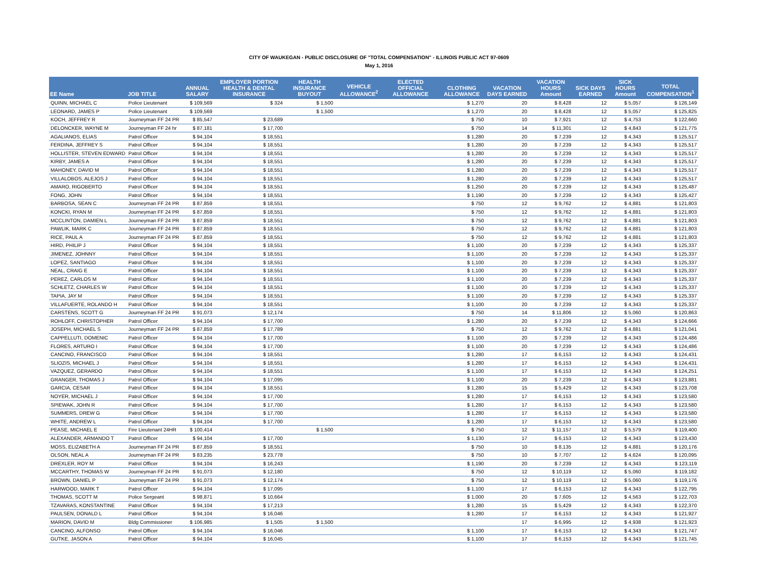CITY OF WAUKEGAN - PUBLIC DISCLOSURE OF "TOTAL COMPENSATION" - ILLINOIS PUBLIC ACT 97-0609
May 1, 2016
| EE Name | JOB TITLE | ANNUAL SALARY | EMPLOYER PORTION HEALTH & DENTAL INSURANCE | HEALTH INSURANCE BUYOUT | VEHICLE ALLOWANCE<sup>2</sup> | ELECTED OFFICIAL ALLOWANCE | CLOTHING ALLOWANCE | VACATION DAYS EARNED | VACATION HOURS Amount | SICK DAYS EARNED | SICK HOURS Amount | TOTAL COMPENSATION<sup>1</sup> |
| --- | --- | --- | --- | --- | --- | --- | --- | --- | --- | --- | --- | --- |
| QUINN, MICHAEL C | Police Lieutenant | $ 109,569 | $ 324 | $ 1,500 | | | $ 1,270 | 20 | $ 8,428 | 12 | $ 5,057 | $ 126,149 |
| LEONARD, JAMES P | Police Lieutenant | $ 109,569 | | $ 1,500 | | | $ 1,270 | 20 | $ 8,428 | 12 | $ 5,057 | $ 125,825 |
| KOCH, JEFFREY R | Journeyman FF 24 PR | $ 85,547 | $ 23,689 | | | | $ 750 | 10 | $ 7,921 | 12 | $ 4,753 | $ 122,660 |
| DELONCKER, WAYNE M | Journeyman FF 24 hr | $ 87,181 | $ 17,700 | | | | $ 750 | 14 | $ 11,301 | 12 | $ 4,843 | $ 121,775 |
| AGALIANOS, ELIAS | Patrol Officer | $ 94,104 | $ 18,551 | | | | $ 1,280 | 20 | $ 7,239 | 12 | $ 4,343 | $ 125,517 |
| FERDINA, JEFFREY S | Patrol Officer | $ 94,104 | $ 18,551 | | | | $ 1,280 | 20 | $ 7,239 | 12 | $ 4,343 | $ 125,517 |
| HOLLISTER, STEVEN EDWARD | Patrol Officer | $ 94,104 | $ 18,551 | | | | $ 1,280 | 20 | $ 7,239 | 12 | $ 4,343 | $ 125,517 |
| KIRBY, JAMES A | Patrol Officer | $ 94,104 | $ 18,551 | | | | $ 1,280 | 20 | $ 7,239 | 12 | $ 4,343 | $ 125,517 |
| MAHONEY, DAVID M | Patrol Officer | $ 94,104 | $ 18,551 | | | | $ 1,280 | 20 | $ 7,239 | 12 | $ 4,343 | $ 125,517 |
| VILLALOBOS, ALEJOS J | Patrol Officer | $ 94,104 | $ 18,551 | | | | $ 1,280 | 20 | $ 7,239 | 12 | $ 4,343 | $ 125,517 |
| AMARO, RIGOBERTO | Patrol Officer | $ 94,104 | $ 18,551 | | | | $ 1,250 | 20 | $ 7,239 | 12 | $ 4,343 | $ 125,487 |
| FONG, JOHN | Patrol Officer | $ 94,104 | $ 18,551 | | | | $ 1,190 | 20 | $ 7,239 | 12 | $ 4,343 | $ 125,427 |
| BARBOSA, SEAN C | Journeyman FF 24 PR | $ 87,859 | $ 18,551 | | | | $ 750 | 12 | $ 9,762 | 12 | $ 4,881 | $ 121,803 |
| KONCKI, RYAN M | Journeyman FF 24 PR | $ 87,859 | $ 18,551 | | | | $ 750 | 12 | $ 9,762 | 12 | $ 4,881 | $ 121,803 |
| MCCLINTON, DAMIEN L | Journeyman FF 24 PR | $ 87,859 | $ 18,551 | | | | $ 750 | 12 | $ 9,762 | 12 | $ 4,881 | $ 121,803 |
| PAWLIK, MARK C | Journeyman FF 24 PR | $ 87,859 | $ 18,551 | | | | $ 750 | 12 | $ 9,762 | 12 | $ 4,881 | $ 121,803 |
| RICE, PAUL A | Journeyman FF 24 PR | $ 87,859 | $ 18,551 | | | | $ 750 | 12 | $ 9,762 | 12 | $ 4,881 | $ 121,803 |
| HIRD, PHILIP J | Patrol Officer | $ 94,104 | $ 18,551 | | | | $ 1,100 | 20 | $ 7,239 | 12 | $ 4,343 | $ 125,337 |
| JIMENEZ, JOHNNY | Patrol Officer | $ 94,104 | $ 18,551 | | | | $ 1,100 | 20 | $ 7,239 | 12 | $ 4,343 | $ 125,337 |
| LOPEZ, SANTIAGO | Patrol Officer | $ 94,104 | $ 18,551 | | | | $ 1,100 | 20 | $ 7,239 | 12 | $ 4,343 | $ 125,337 |
| NEAL, CRAIG E | Patrol Officer | $ 94,104 | $ 18,551 | | | | $ 1,100 | 20 | $ 7,239 | 12 | $ 4,343 | $ 125,337 |
| PEREZ, CARLOS M | Patrol Officer | $ 94,104 | $ 18,551 | | | | $ 1,100 | 20 | $ 7,239 | 12 | $ 4,343 | $ 125,337 |
| SCHLETZ, CHARLES W | Patrol Officer | $ 94,104 | $ 18,551 | | | | $ 1,100 | 20 | $ 7,239 | 12 | $ 4,343 | $ 125,337 |
| TAPIA, JAY M | Patrol Officer | $ 94,104 | $ 18,551 | | | | $ 1,100 | 20 | $ 7,239 | 12 | $ 4,343 | $ 125,337 |
| VILLAFUERTE, ROLANDO H | Patrol Officer | $ 94,104 | $ 18,551 | | | | $ 1,100 | 20 | $ 7,239 | 12 | $ 4,343 | $ 125,337 |
| CARSTENS, SCOTT G | Journeyman FF 24 PR | $ 91,073 | $ 12,174 | | | | $ 750 | 14 | $ 11,806 | 12 | $ 5,060 | $ 120,863 |
| ROHLOFF, CHRISTOPHER | Patrol Officer | $ 94,104 | $ 17,700 | | | | $ 1,280 | 20 | $ 7,239 | 12 | $ 4,343 | $ 124,666 |
| JOSEPH, MICHAEL S | Journeyman FF 24 PR | $ 87,859 | $ 17,789 | | | | $ 750 | 12 | $ 9,762 | 12 | $ 4,881 | $ 121,041 |
| CAPPELLUTI, DOMENIC | Patrol Officer | $ 94,104 | $ 17,700 | | | | $ 1,100 | 20 | $ 7,239 | 12 | $ 4,343 | $ 124,486 |
| FLORES, ARTURO I | Patrol Officer | $ 94,104 | $ 17,700 | | | | $ 1,100 | 20 | $ 7,239 | 12 | $ 4,343 | $ 124,486 |
| CANCINO, FRANCISCO | Patrol Officer | $ 94,104 | $ 18,551 | | | | $ 1,280 | 17 | $ 6,153 | 12 | $ 4,343 | $ 124,431 |
| SLIOZIS, MICHAEL J | Patrol Officer | $ 94,104 | $ 18,551 | | | | $ 1,280 | 17 | $ 6,153 | 12 | $ 4,343 | $ 124,431 |
| VAZQUEZ, GERARDO | Patrol Officer | $ 94,104 | $ 18,551 | | | | $ 1,100 | 17 | $ 6,153 | 12 | $ 4,343 | $ 124,251 |
| GRANGER, THOMAS J | Patrol Officer | $ 94,104 | $ 17,095 | | | | $ 1,100 | 20 | $ 7,239 | 12 | $ 4,343 | $ 123,881 |
| GARCIA, CESAR | Patrol Officer | $ 94,104 | $ 18,551 | | | | $ 1,280 | 15 | $ 5,429 | 12 | $ 4,343 | $ 123,708 |
| NOYER, MICHAEL J | Patrol Officer | $ 94,104 | $ 17,700 | | | | $ 1,280 | 17 | $ 6,153 | 12 | $ 4,343 | $ 123,580 |
| SPIEWAK, JOHN R | Patrol Officer | $ 94,104 | $ 17,700 | | | | $ 1,280 | 17 | $ 6,153 | 12 | $ 4,343 | $ 123,580 |
| SUMMERS, DREW G | Patrol Officer | $ 94,104 | $ 17,700 | | | | $ 1,280 | 17 | $ 6,153 | 12 | $ 4,343 | $ 123,580 |
| WHITE, ANDREW L | Patrol Officer | $ 94,104 | $ 17,700 | | | | $ 1,280 | 17 | $ 6,153 | 12 | $ 4,343 | $ 123,580 |
| PEASE, MICHAEL E | Fire Lieutenant 24HR | $ 100,414 | | $ 1,500 | | | $ 750 | 12 | $ 11,157 | 12 | $ 5,579 | $ 119,400 |
| ALEXANDER, ARMANDO T | Patrol Officer | $ 94,104 | $ 17,700 | | | | $ 1,130 | 17 | $ 6,153 | 12 | $ 4,343 | $ 123,430 |
| MOSS, ELIZABETH A | Journeyman FF 24 PR | $ 87,859 | $ 18,551 | | | | $ 750 | 10 | $ 8,135 | 12 | $ 4,881 | $ 120,176 |
| OLSON, NEAL A | Journeyman FF 24 PR | $ 83,235 | $ 23,778 | | | | $ 750 | 10 | $ 7,707 | 12 | $ 4,624 | $ 120,095 |
| DREXLER, ROY M | Patrol Officer | $ 94,104 | $ 16,243 | | | | $ 1,190 | 20 | $ 7,239 | 12 | $ 4,343 | $ 123,119 |
| MCCARTHY, THOMAS W | Journeyman FF 24 PR | $ 91,073 | $ 12,180 | | | | $ 750 | 12 | $ 10,119 | 12 | $ 5,060 | $ 119,182 |
| BROWN, DANIEL P | Journeyman FF 24 PR | $ 91,073 | $ 12,174 | | | | $ 750 | 12 | $ 10,119 | 12 | $ 5,060 | $ 119,176 |
| HARWOOD, MARK T | Patrol Officer | $ 94,104 | $ 17,095 | | | | $ 1,100 | 17 | $ 6,153 | 12 | $ 4,343 | $ 122,795 |
| THOMAS, SCOTT M | Police Sergeant | $ 98,871 | $ 10,664 | | | | $ 1,000 | 20 | $ 7,605 | 12 | $ 4,563 | $ 122,703 |
| TZAVARAS, KONSTANTINE | Patrol Officer | $ 94,104 | $ 17,213 | | | | $ 1,280 | 15 | $ 5,429 | 12 | $ 4,343 | $ 122,370 |
| PAULSEN, DONALD L | Patrol Officer | $ 94,104 | $ 16,046 | | | | $ 1,280 | 17 | $ 6,153 | 12 | $ 4,343 | $ 121,927 |
| MARION, DAVID M | Bldg Commissioner | $ 106,985 | $ 1,505 | $ 1,500 | | | | 17 | $ 6,995 | 12 | $ 4,938 | $ 121,923 |
| CANCINO, ALFONSO | Patrol Officer | $ 94,104 | $ 16,046 | | | | $ 1,100 | 17 | $ 6,153 | 12 | $ 4,343 | $ 121,747 |
| GUTKE, JASON A | Patrol Officer | $ 94,104 | $ 16,045 | | | | $ 1,100 | 17 | $ 6,153 | 12 | $ 4,343 | $ 121,745 |